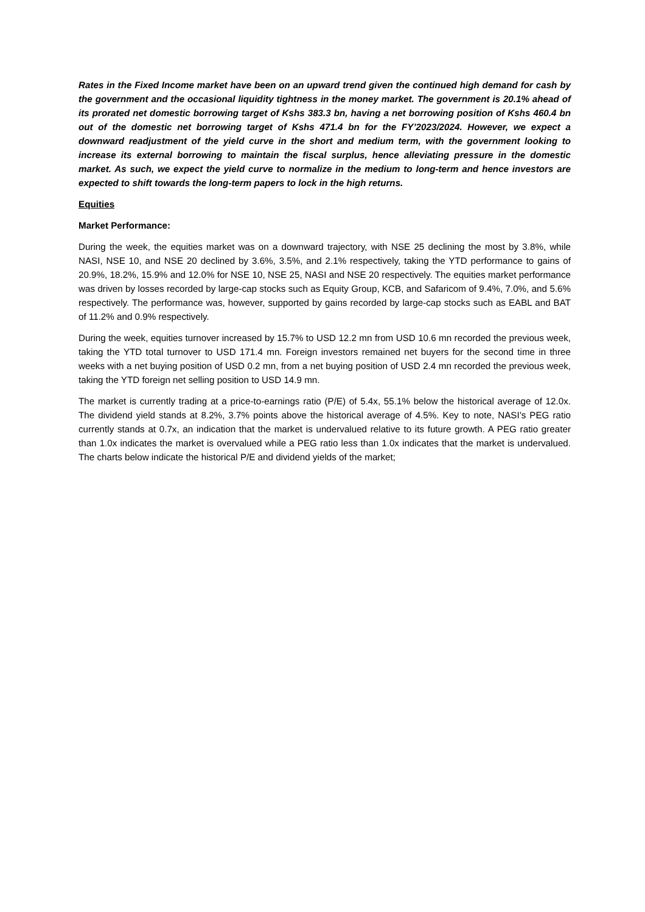Rates in the Fixed Income market have been on an upward trend given the continued high demand for cash by the government and the occasional liquidity tightness in the money market. The government is 20.1% ahead of its prorated net domestic borrowing target of Kshs 383.3 bn, having a net borrowing position of Kshs 460.4 bn out of the domestic net borrowing target of Kshs 471.4 bn for the FY’2023/2024. However, we expect a downward readjustment of the yield curve in the short and medium term, with the government looking to increase its external borrowing to maintain the fiscal surplus, hence alleviating pressure in the domestic market. As such, we expect the yield curve to normalize in the medium to long-term and hence investors are expected to shift towards the long-term papers to lock in the high returns.
Equities
Market Performance:
During the week, the equities market was on a downward trajectory, with NSE 25 declining the most by 3.8%, while NASI, NSE 10, and NSE 20 declined by 3.6%, 3.5%, and 2.1% respectively, taking the YTD performance to gains of 20.9%, 18.2%, 15.9% and 12.0% for NSE 10, NSE 25, NASI and NSE 20 respectively. The equities market performance was driven by losses recorded by large-cap stocks such as Equity Group, KCB, and Safaricom of 9.4%, 7.0%, and 5.6% respectively. The performance was, however, supported by gains recorded by large-cap stocks such as EABL and BAT of 11.2% and 0.9% respectively.
During the week, equities turnover increased by 15.7% to USD 12.2 mn from USD 10.6 mn recorded the previous week, taking the YTD total turnover to USD 171.4 mn. Foreign investors remained net buyers for the second time in three weeks with a net buying position of USD 0.2 mn, from a net buying position of USD 2.4 mn recorded the previous week, taking the YTD foreign net selling position to USD 14.9 mn.
The market is currently trading at a price-to-earnings ratio (P/E) of 5.4x, 55.1% below the historical average of 12.0x. The dividend yield stands at 8.2%, 3.7% points above the historical average of 4.5%. Key to note, NASI’s PEG ratio currently stands at 0.7x, an indication that the market is undervalued relative to its future growth. A PEG ratio greater than 1.0x indicates the market is overvalued while a PEG ratio less than 1.0x indicates that the market is undervalued. The charts below indicate the historical P/E and dividend yields of the market;